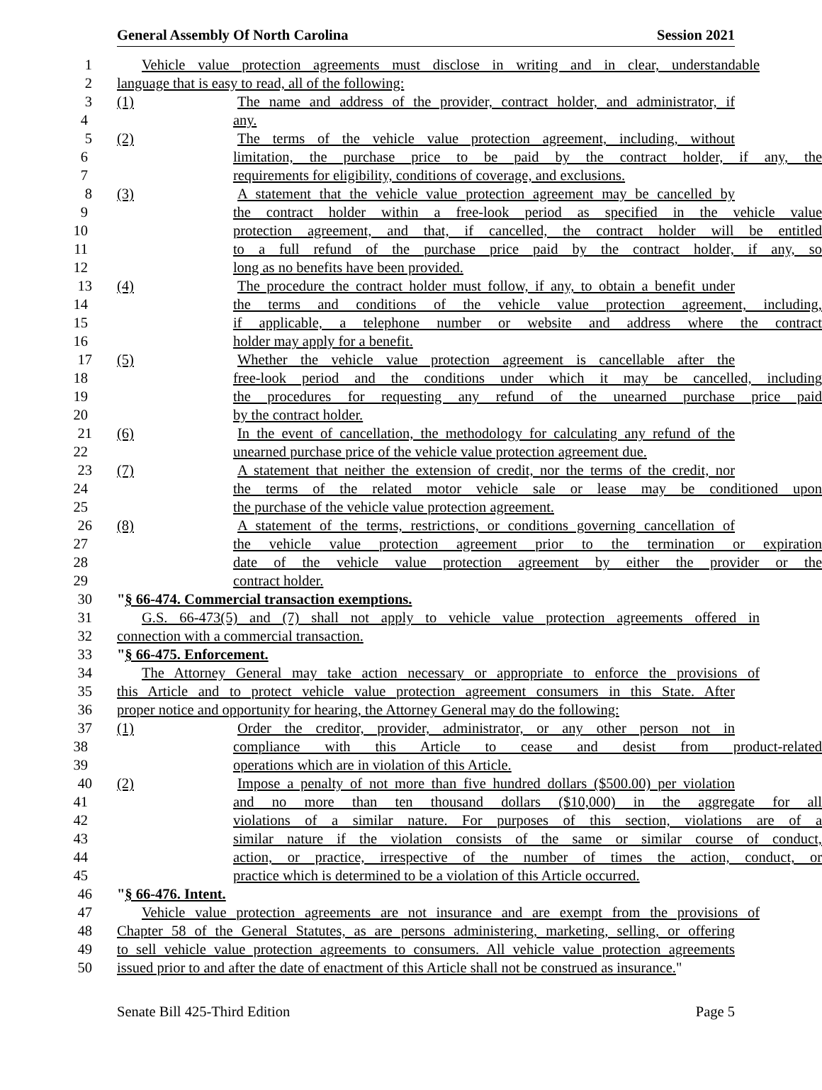General Assembly Of North Carolina Session 2021
1 Vehicle value protection agreements must disclose in writing and in clear, understandable
2 language that is easy to read, all of the following:
3 (1) The name and address of the provider, contract holder, and administrator, if
4 any.
5 (2) The terms of the vehicle value protection agreement, including, without
6 limitation, the purchase price to be paid by the contract holder, if any, the
7 requirements for eligibility, conditions of coverage, and exclusions.
8 (3) A statement that the vehicle value protection agreement may be cancelled by
9 the contract holder within a free-look period as specified in the vehicle value
10 protection agreement, and that, if cancelled, the contract holder will be entitled
11 to a full refund of the purchase price paid by the contract holder, if any, so
12 long as no benefits have been provided.
13 (4) The procedure the contract holder must follow, if any, to obtain a benefit under
14 the terms and conditions of the vehicle value protection agreement, including,
15 if applicable, a telephone number or website and address where the contract
16 holder may apply for a benefit.
17 (5) Whether the vehicle value protection agreement is cancellable after the
18 free-look period and the conditions under which it may be cancelled, including
19 the procedures for requesting any refund of the unearned purchase price paid
20 by the contract holder.
21 (6) In the event of cancellation, the methodology for calculating any refund of the
22 unearned purchase price of the vehicle value protection agreement due.
23 (7) A statement that neither the extension of credit, nor the terms of the credit, nor
24 the terms of the related motor vehicle sale or lease may be conditioned upon
25 the purchase of the vehicle value protection agreement.
26 (8) A statement of the terms, restrictions, or conditions governing cancellation of
27 the vehicle value protection agreement prior to the termination or expiration
28 date of the vehicle value protection agreement by either the provider or the
29 contract holder.
30 "§ 66-474. Commercial transaction exemptions.
31 G.S. 66-473(5) and (7) shall not apply to vehicle value protection agreements offered in
32 connection with a commercial transaction.
33 "§ 66-475. Enforcement.
34 The Attorney General may take action necessary or appropriate to enforce the provisions of
35 this Article and to protect vehicle value protection agreement consumers in this State. After
36 proper notice and opportunity for hearing, the Attorney General may do the following:
37 (1) Order the creditor, provider, administrator, or any other person not in
38 compliance with this Article to cease and desist from product-related
39 operations which are in violation of this Article.
40 (2) Impose a penalty of not more than five hundred dollars ($500.00) per violation
41 and no more than ten thousand dollars ($10,000) in the aggregate for all
42 violations of a similar nature. For purposes of this section, violations are of a
43 similar nature if the violation consists of the same or similar course of conduct,
44 action, or practice, irrespective of the number of times the action, conduct, or
45 practice which is determined to be a violation of this Article occurred.
46 "§ 66-476. Intent.
47 Vehicle value protection agreements are not insurance and are exempt from the provisions of
48 Chapter 58 of the General Statutes, as are persons administering, marketing, selling, or offering
49 to sell vehicle value protection agreements to consumers. All vehicle value protection agreements
50 issued prior to and after the date of enactment of this Article shall not be construed as insurance."
Senate Bill 425-Third Edition Page 5